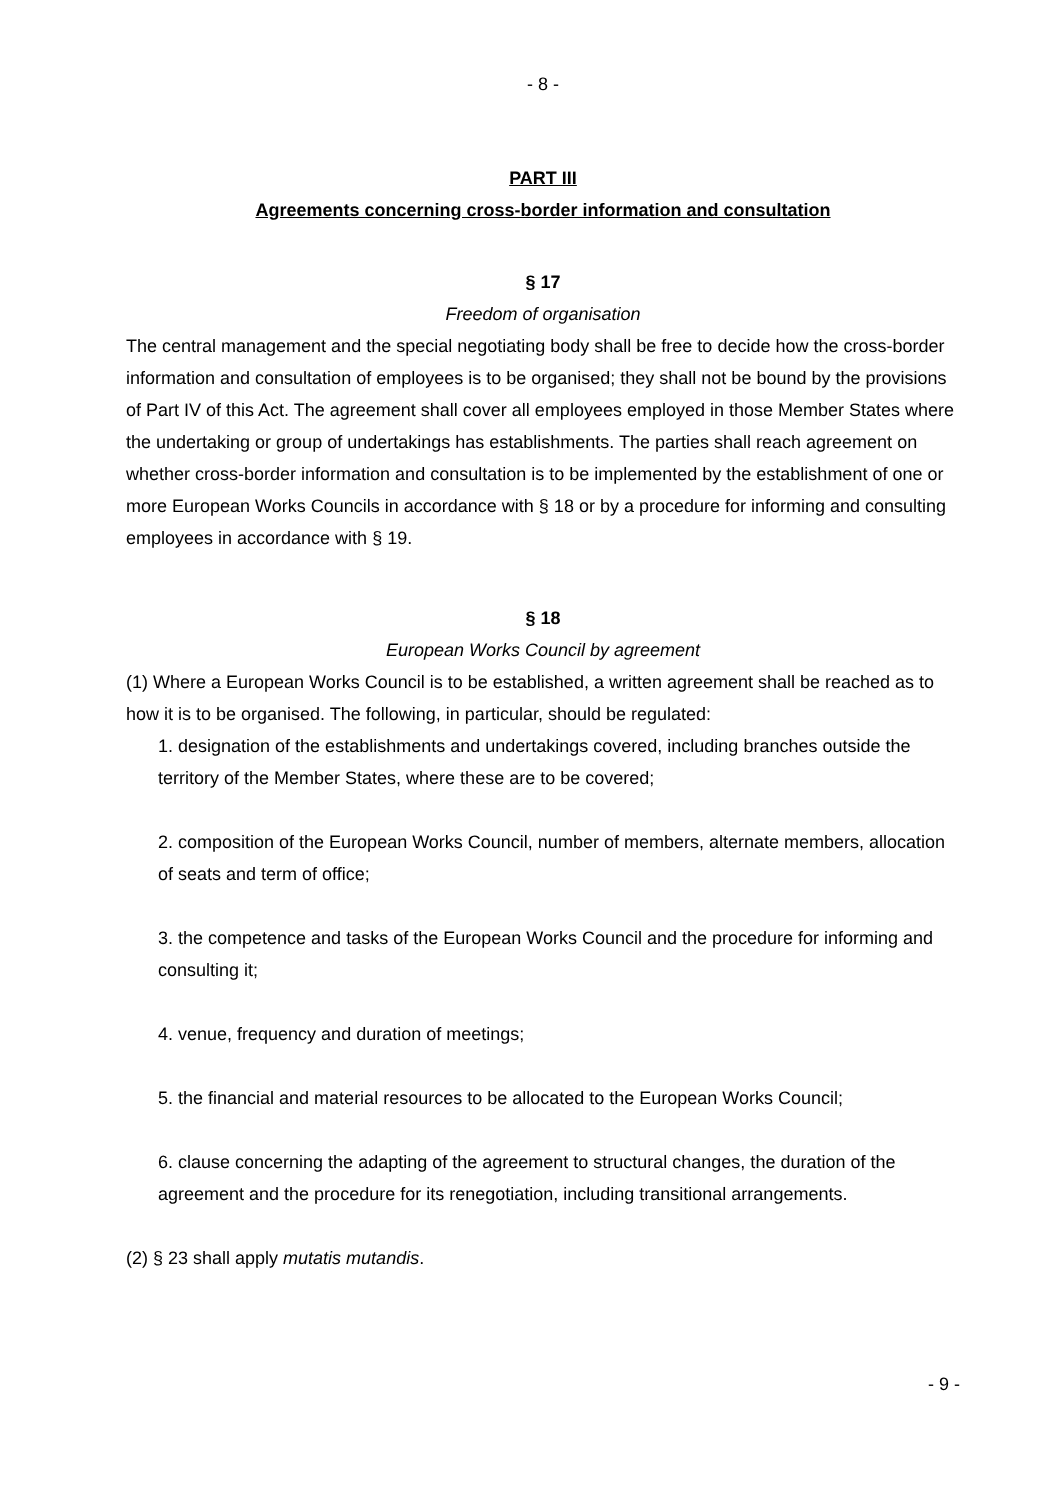- 8 -
PART III
Agreements concerning cross-border information and consultation
§ 17
Freedom of organisation
The central management and the special negotiating body shall be free to decide how the cross-border information and consultation of employees is to be organised; they shall not be bound by the provisions of Part IV of this Act. The agreement shall cover all employees employed in those Member States where the undertaking or group of undertakings has establishments. The parties shall reach agreement on whether cross-border information and consultation is to be implemented by the establishment of one or more European Works Councils in accordance with § 18 or by a procedure for informing and consulting employees in accordance with § 19.
§ 18
European Works Council by agreement
(1) Where a European Works Council is to be established, a written agreement shall be reached as to how it is to be organised. The following, in particular, should be regulated:
1. designation of the establishments and undertakings covered, including branches outside the territory of the Member States, where these are to be covered;
2. composition of the European Works Council, number of members, alternate members, allocation of seats and term of office;
3. the competence and tasks of the European Works Council and the procedure for informing and consulting it;
4. venue, frequency and duration of meetings;
5. the financial and material resources to be allocated to the European Works Council;
6. clause concerning the adapting of the agreement to structural changes, the duration of the agreement and the procedure for its renegotiation, including transitional arrangements.
(2) § 23 shall apply mutatis mutandis.
- 9 -